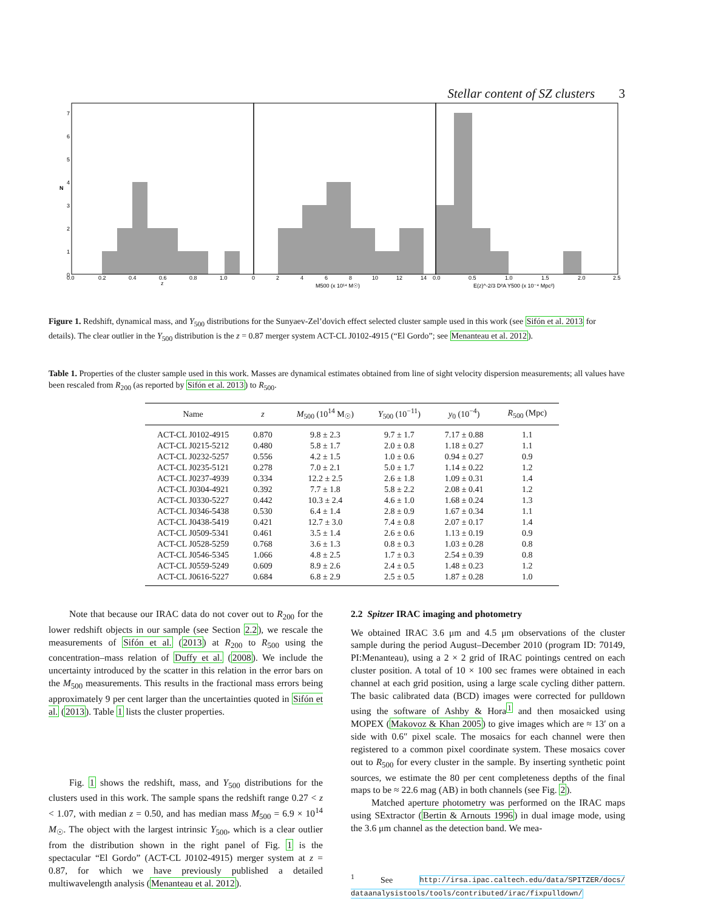Stellar content of SZ clusters 3
7
6
5
4
3
2
1
0
N
0.0
0.2
0.4
0.6
0.8
1.0
z
0
2
4
6
8
10
12
14
M500 (x 10¹⁴ M☉)
0.0
0.5
1.0
1.5
2.0
2.5
E(z)^-2/3 D²A Y500 (x 10⁻⁴ Mpc²)
Figure 1. Redshift, dynamical mass, and Y<sub>500</sub> distributions for the Sunyaev-Zel’dovich effect selected cluster sample used in this work (see Sifón et al. 2013 for details). The clear outlier in the Y<sub>500</sub> distribution is the z = 0.87 merger system ACT-CL J0102-4915 (“El Gordo”; see Menanteau et al. 2012).
Table 1. Properties of the cluster sample used in this work. Masses are dynamical estimates obtained from line of sight velocity dispersion measurements; all values have been rescaled from R<sub>200</sub> (as reported by Sifón et al. 2013) to R<sub>500</sub>.
| Name | z | M<sub>500</sub> (10<sup>14</sup> M<sub>☉</sub>) | Y<sub>500</sub> (10<sup>−11</sup>) | y<sub>0</sub> (10<sup>−4</sup>) | R<sub>500</sub> (Mpc) |
| --- | --- | --- | --- | --- | --- |
| ACT-CL J0102-4915 | 0.870 | 9.8 ± 2.3 | 9.7 ± 1.7 | 7.17 ± 0.88 | 1.1 |
| ACT-CL J0215-5212 | 0.480 | 5.8 ± 1.7 | 2.0 ± 0.8 | 1.18 ± 0.27 | 1.1 |
| ACT-CL J0232-5257 | 0.556 | 4.2 ± 1.5 | 1.0 ± 0.6 | 0.94 ± 0.27 | 0.9 |
| ACT-CL J0235-5121 | 0.278 | 7.0 ± 2.1 | 5.0 ± 1.7 | 1.14 ± 0.22 | 1.2 |
| ACT-CL J0237-4939 | 0.334 | 12.2 ± 2.5 | 2.6 ± 1.8 | 1.09 ± 0.31 | 1.4 |
| ACT-CL J0304-4921 | 0.392 | 7.7 ± 1.8 | 5.8 ± 2.2 | 2.08 ± 0.41 | 1.2 |
| ACT-CL J0330-5227 | 0.442 | 10.3 ± 2.4 | 4.6 ± 1.0 | 1.68 ± 0.24 | 1.3 |
| ACT-CL J0346-5438 | 0.530 | 6.4 ± 1.4 | 2.8 ± 0.9 | 1.67 ± 0.34 | 1.1 |
| ACT-CL J0438-5419 | 0.421 | 12.7 ± 3.0 | 7.4 ± 0.8 | 2.07 ± 0.17 | 1.4 |
| ACT-CL J0509-5341 | 0.461 | 3.5 ± 1.4 | 2.6 ± 0.6 | 1.13 ± 0.19 | 0.9 |
| ACT-CL J0528-5259 | 0.768 | 3.6 ± 1.3 | 0.8 ± 0.3 | 1.03 ± 0.28 | 0.8 |
| ACT-CL J0546-5345 | 1.066 | 4.8 ± 2.5 | 1.7 ± 0.3 | 2.54 ± 0.39 | 0.8 |
| ACT-CL J0559-5249 | 0.609 | 8.9 ± 2.6 | 2.4 ± 0.5 | 1.48 ± 0.23 | 1.2 |
| ACT-CL J0616-5227 | 0.684 | 6.8 ± 2.9 | 2.5 ± 0.5 | 1.87 ± 0.28 | 1.0 |
Note that because our IRAC data do not cover out to R<sub>200</sub> for the lower redshift objects in our sample (see Section 2.2), we rescale the measurements of Sifón et al. (2013) at R<sub>200</sub> to R<sub>500</sub> using the concentration–mass relation of Duffy et al. (2008). We include the uncertainty introduced by the scatter in this relation in the error bars on the M<sub>500</sub> measurements. This results in the fractional mass errors being approximately 9 per cent larger than the uncertainties quoted in Sifón et al. (2013). Table 1 lists the cluster properties.
Fig. 1 shows the redshift, mass, and Y<sub>500</sub> distributions for the clusters used in this work. The sample spans the redshift range 0.27 < z < 1.07, with median z = 0.50, and has median mass M<sub>500</sub> = 6.9 × 10<sup>14</sup> M<sub>☉</sub>. The object with the largest intrinsic Y<sub>500</sub>, which is a clear outlier from the distribution shown in the right panel of Fig. 1 is the spectacular “El Gordo” (ACT-CL J0102-4915) merger system at z = 0.87, for which we have previously published a detailed multiwavelength analysis (Menanteau et al. 2012).
2.2 Spitzer IRAC imaging and photometry
We obtained IRAC 3.6 μm and 4.5 μm observations of the cluster sample during the period August–December 2010 (program ID: 70149, PI:Menanteau), using a 2 × 2 grid of IRAC pointings centred on each cluster position. A total of 10 × 100 sec frames were obtained in each channel at each grid position, using a large scale cycling dither pattern. The basic calibrated data (BCD) images were corrected for pulldown using the software of Ashby & Hora<sup>1</sup> and then mosaicked using MOPEX (Makovoz & Khan 2005) to give images which are ≈ 13′ on a side with 0.6″ pixel scale. The mosaics for each channel were then registered to a common pixel coordinate system. These mosaics cover out to R<sub>500</sub> for every cluster in the sample. By inserting synthetic point sources, we estimate the 80 per cent completeness depths of the final maps to be ≈ 22.6 mag (AB) in both channels (see Fig. 2).
Matched aperture photometry was performed on the IRAC maps using SExtractor (Bertin & Arnouts 1996) in dual image mode, using the 3.6 μm channel as the detection band. We mea-
<sup>1</sup> See http://irsa.ipac.caltech.edu/data/SPITZER/docs/ dataanalysistools/tools/contributed/irac/fixpulldown/